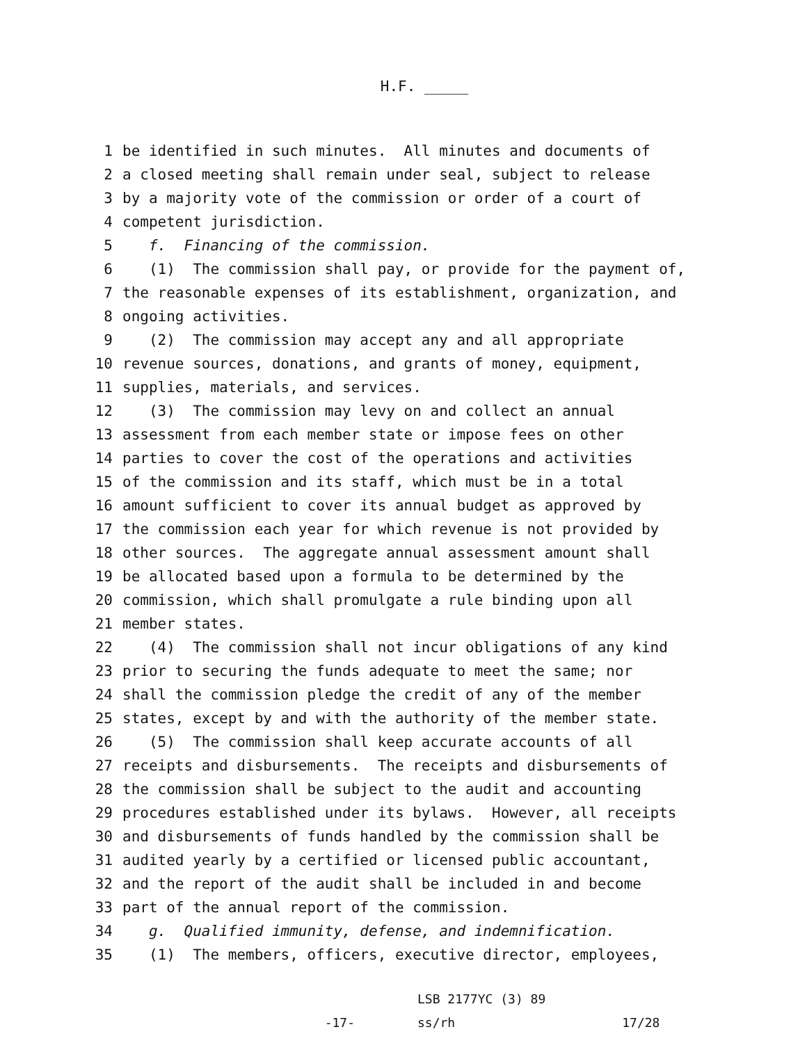H.F. _____
1 be identified in such minutes. All minutes and documents of
2 a closed meeting shall remain under seal, subject to release
3 by a majority vote of the commission or order of a court of
4 competent jurisdiction.
5 f. Financing of the commission.
6 (1) The commission shall pay, or provide for the payment of,
7 the reasonable expenses of its establishment, organization, and
8 ongoing activities.
9 (2) The commission may accept any and all appropriate
10 revenue sources, donations, and grants of money, equipment,
11 supplies, materials, and services.
12 (3) The commission may levy on and collect an annual
13 assessment from each member state or impose fees on other
14 parties to cover the cost of the operations and activities
15 of the commission and its staff, which must be in a total
16 amount sufficient to cover its annual budget as approved by
17 the commission each year for which revenue is not provided by
18 other sources. The aggregate annual assessment amount shall
19 be allocated based upon a formula to be determined by the
20 commission, which shall promulgate a rule binding upon all
21 member states.
22 (4) The commission shall not incur obligations of any kind
23 prior to securing the funds adequate to meet the same; nor
24 shall the commission pledge the credit of any of the member
25 states, except by and with the authority of the member state.
26 (5) The commission shall keep accurate accounts of all
27 receipts and disbursements. The receipts and disbursements of
28 the commission shall be subject to the audit and accounting
29 procedures established under its bylaws. However, all receipts
30 and disbursements of funds handled by the commission shall be
31 audited yearly by a certified or licensed public accountant,
32 and the report of the audit shall be included in and become
33 part of the annual report of the commission.
34 g. Qualified immunity, defense, and indemnification.
35 (1) The members, officers, executive director, employees,
-17-
LSB 2177YC (3) 89
ss/rh
17/28